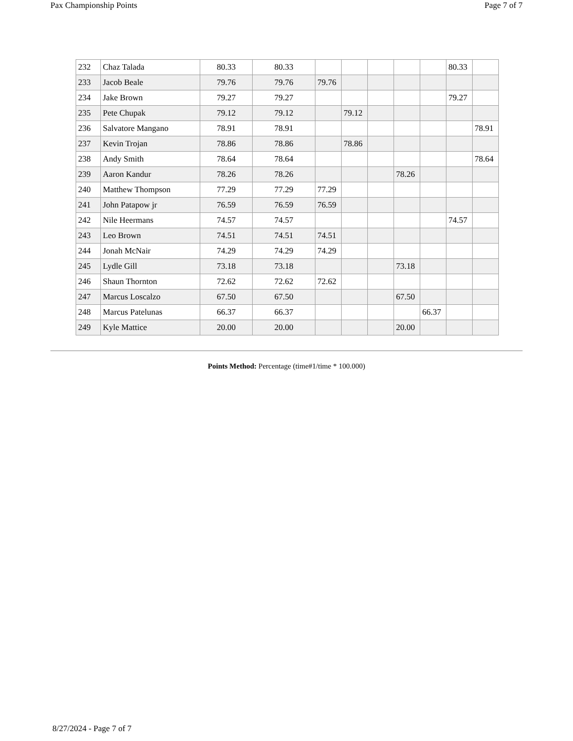Pax Championship Points Page 7 of 7
| 232 | Chaz Talada | 80.33 | 80.33 | | | | | | 80.33 | |
| 233 | Jacob Beale | 79.76 | 79.76 | 79.76 | | | | | | |
| 234 | Jake Brown | 79.27 | 79.27 | | | | | | 79.27 | |
| 235 | Pete Chupak | 79.12 | 79.12 | | 79.12 | | | | | |
| 236 | Salvatore Mangano | 78.91 | 78.91 | | | | | | | 78.91 |
| 237 | Kevin Trojan | 78.86 | 78.86 | | 78.86 | | | | | |
| 238 | Andy Smith | 78.64 | 78.64 | | | | | | | 78.64 |
| 239 | Aaron Kandur | 78.26 | 78.26 | | | | 78.26 | | | |
| 240 | Matthew Thompson | 77.29 | 77.29 | 77.29 | | | | | | |
| 241 | John Patapow jr | 76.59 | 76.59 | 76.59 | | | | | | |
| 242 | Nile Heermans | 74.57 | 74.57 | | | | | | 74.57 | |
| 243 | Leo Brown | 74.51 | 74.51 | 74.51 | | | | | | |
| 244 | Jonah McNair | 74.29 | 74.29 | 74.29 | | | | | | |
| 245 | Lydle Gill | 73.18 | 73.18 | | | | 73.18 | | | |
| 246 | Shaun Thornton | 72.62 | 72.62 | 72.62 | | | | | | |
| 247 | Marcus Loscalzo | 67.50 | 67.50 | | | | 67.50 | | | |
| 248 | Marcus Patelunas | 66.37 | 66.37 | | | | | 66.37 | | |
| 249 | Kyle Mattice | 20.00 | 20.00 | | | | 20.00 | | | |
Points Method: Percentage (time#1/time * 100.000)
8/27/2024 - Page 7 of 7